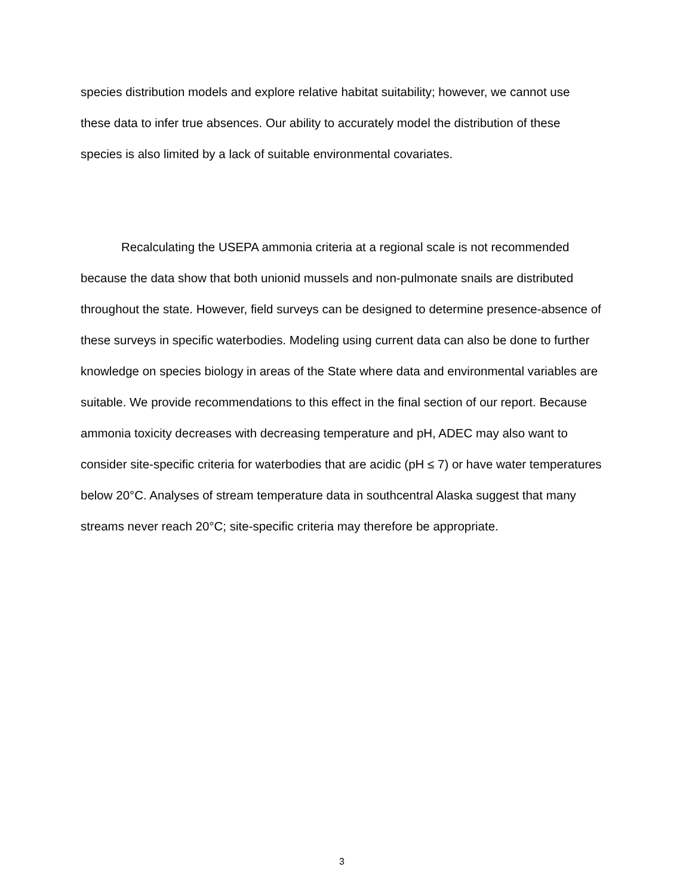species distribution models and explore relative habitat suitability; however, we cannot use these data to infer true absences. Our ability to accurately model the distribution of these species is also limited by a lack of suitable environmental covariates.
Recalculating the USEPA ammonia criteria at a regional scale is not recommended because the data show that both unionid mussels and non-pulmonate snails are distributed throughout the state. However, field surveys can be designed to determine presence-absence of these surveys in specific waterbodies. Modeling using current data can also be done to further knowledge on species biology in areas of the State where data and environmental variables are suitable. We provide recommendations to this effect in the final section of our report. Because ammonia toxicity decreases with decreasing temperature and pH, ADEC may also want to consider site-specific criteria for waterbodies that are acidic (pH ≤ 7) or have water temperatures below 20°C. Analyses of stream temperature data in southcentral Alaska suggest that many streams never reach 20°C; site-specific criteria may therefore be appropriate.
3